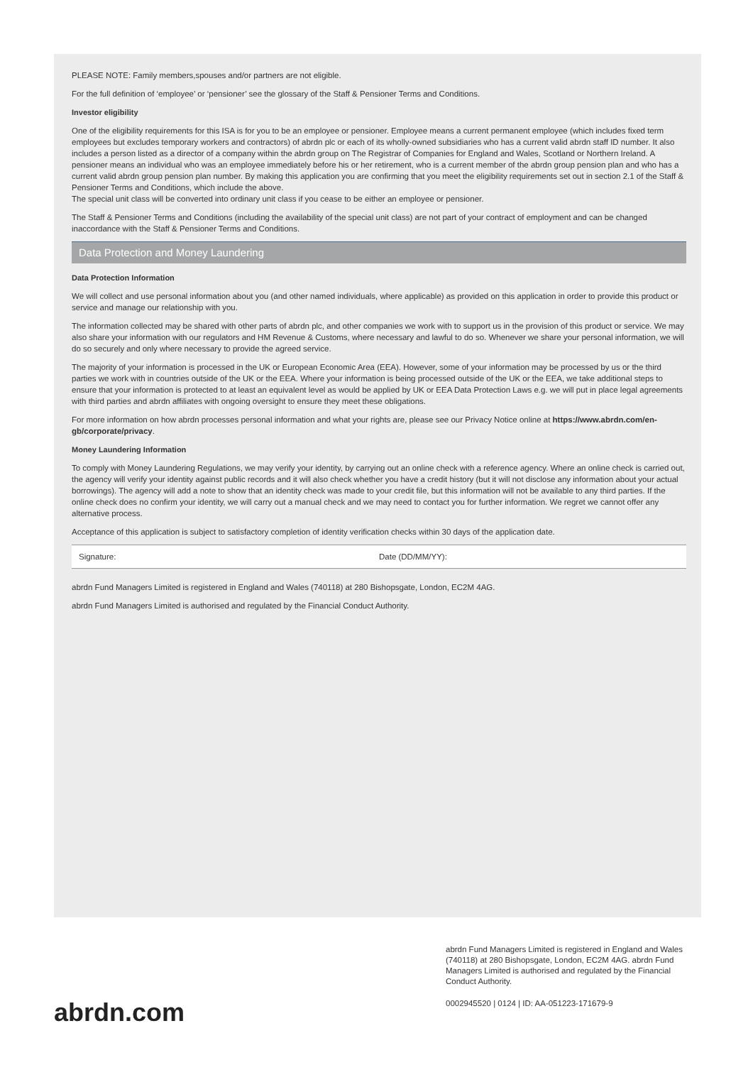PLEASE NOTE: Family members,spouses and/or partners are not eligible.
For the full definition of ‘employee’ or ‘pensioner’ see the glossary of the Staff & Pensioner Terms and Conditions.
Investor eligibility
One of the eligibility requirements for this ISA is for you to be an employee or pensioner. Employee means a current permanent employee (which includes fixed term employees but excludes temporary workers and contractors) of abrdn plc or each of its wholly-owned subsidiaries who has a current valid abrdn staff ID number. It also includes a person listed as a director of a company within the abrdn group on The Registrar of Companies for England and Wales, Scotland or Northern Ireland. A pensioner means an individual who was an employee immediately before his or her retirement, who is a current member of the abrdn group pension plan and who has a current valid abrdn group pension plan number. By making this application you are confirming that you meet the eligibility requirements set out in section 2.1 of the Staff & Pensioner Terms and Conditions, which include the above.
The special unit class will be converted into ordinary unit class if you cease to be either an employee or pensioner.
The Staff & Pensioner Terms and Conditions (including the availability of the special unit class) are not part of your contract of employment and can be changed inaccordance with the Staff & Pensioner Terms and Conditions.
Data Protection and Money Laundering
Data Protection Information
We will collect and use personal information about you (and other named individuals, where applicable) as provided on this application in order to provide this product or service and manage our relationship with you.
The information collected may be shared with other parts of abrdn plc, and other companies we work with to support us in the provision of this product or service. We may also share your information with our regulators and HM Revenue & Customs, where necessary and lawful to do so. Whenever we share your personal information, we will do so securely and only where necessary to provide the agreed service.
The majority of your information is processed in the UK or European Economic Area (EEA). However, some of your information may be processed by us or the third parties we work with in countries outside of the UK or the EEA. Where your information is being processed outside of the UK or the EEA, we take additional steps to ensure that your information is protected to at least an equivalent level as would be applied by UK or EEA Data Protection Laws e.g. we will put in place legal agreements with third parties and abrdn affiliates with ongoing oversight to ensure they meet these obligations.
For more information on how abrdn processes personal information and what your rights are, please see our Privacy Notice online at https://www.abrdn.com/en-gb/corporate/privacy.
Money Laundering Information
To comply with Money Laundering Regulations, we may verify your identity, by carrying out an online check with a reference agency. Where an online check is carried out, the agency will verify your identity against public records and it will also check whether you have a credit history (but it will not disclose any information about your actual borrowings). The agency will add a note to show that an identity check was made to your credit file, but this information will not be available to any third parties. If the online check does no confirm your identity, we will carry out a manual check and we may need to contact you for further information. We regret we cannot offer any alternative process.
Acceptance of this application is subject to satisfactory completion of identity verification checks within 30 days of the application date.
Signature: Date (DD/MM/YY):
abrdn Fund Managers Limited is registered in England and Wales (740118) at 280 Bishopsgate, London, EC2M 4AG.
abrdn Fund Managers Limited is authorised and regulated by the Financial Conduct Authority.
abrdn.com
abrdn Fund Managers Limited is registered in England and Wales (740118) at 280 Bishopsgate, London, EC2M 4AG. abrdn Fund Managers Limited is authorised and regulated by the Financial Conduct Authority.
0002945520 | 0124 | ID: AA-051223-171679-9